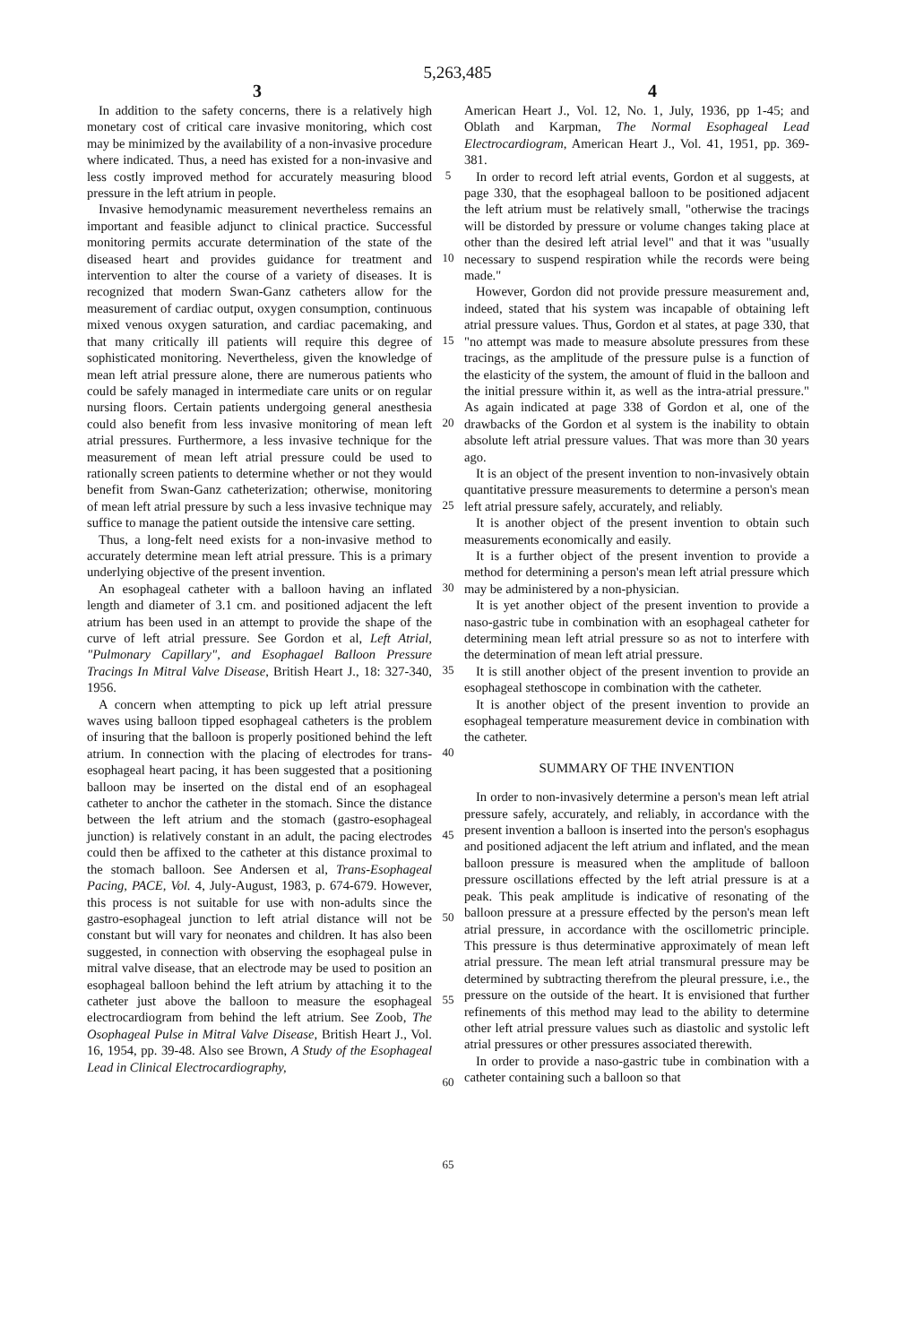5,263,485
3 4
In addition to the safety concerns, there is a relatively high monetary cost of critical care invasive monitoring, which cost may be minimized by the availability of a non-invasive procedure where indicated. Thus, a need has existed for a non-invasive and less costly improved method for accurately measuring blood pressure in the left atrium in people.
Invasive hemodynamic measurement nevertheless remains an important and feasible adjunct to clinical practice. Successful monitoring permits accurate determination of the state of the diseased heart and provides guidance for treatment and intervention to alter the course of a variety of diseases. It is recognized that modern Swan-Ganz catheters allow for the measurement of cardiac output, oxygen consumption, continuous mixed venous oxygen saturation, and cardiac pacemaking, and that many critically ill patients will require this degree of sophisticated monitoring. Nevertheless, given the knowledge of mean left atrial pressure alone, there are numerous patients who could be safely managed in intermediate care units or on regular nursing floors. Certain patients undergoing general anesthesia could also benefit from less invasive monitoring of mean left atrial pressures. Furthermore, a less invasive technique for the measurement of mean left atrial pressure could be used to rationally screen patients to determine whether or not they would benefit from Swan-Ganz catheterization; otherwise, monitoring of mean left atrial pressure by such a less invasive technique may suffice to manage the patient outside the intensive care setting.
Thus, a long-felt need exists for a non-invasive method to accurately determine mean left atrial pressure. This is a primary underlying objective of the present invention.
An esophageal catheter with a balloon having an inflated length and diameter of 3.1 cm. and positioned adjacent the left atrium has been used in an attempt to provide the shape of the curve of left atrial pressure. See Gordon et al, Left Atrial, "Pulmonary Capillary", and Esophagael Balloon Pressure Tracings In Mitral Valve Disease, British Heart J., 18: 327-340, 1956.
A concern when attempting to pick up left atrial pressure waves using balloon tipped esophageal catheters is the problem of insuring that the balloon is properly positioned behind the left atrium. In connection with the placing of electrodes for trans-esophageal heart pacing, it has been suggested that a positioning balloon may be inserted on the distal end of an esophageal catheter to anchor the catheter in the stomach. Since the distance between the left atrium and the stomach (gastro-esophageal junction) is relatively constant in an adult, the pacing electrodes could then be affixed to the catheter at this distance proximal to the stomach balloon. See Andersen et al, Trans-Esophageal Pacing, PACE, Vol. 4, July-August, 1983, p. 674-679. However, this process is not suitable for use with non-adults since the gastro-esophageal junction to left atrial distance will not be constant but will vary for neonates and children. It has also been suggested, in connection with observing the esophageal pulse in mitral valve disease, that an electrode may be used to position an esophageal balloon behind the left atrium by attaching it to the catheter just above the balloon to measure the esophageal electrocardiogram from behind the left atrium. See Zoob, The Osophageal Pulse in Mitral Valve Disease, British Heart J., Vol. 16, 1954, pp. 39-48. Also see Brown, A Study of the Esophageal Lead in Clinical Electrocardiography,
5
10
15
20
25
30
35
40
45
50
55
60
65
American Heart J., Vol. 12, No. 1, July, 1936, pp 1-45; and Oblath and Karpman, The Normal Esophageal Lead Electrocardiogram, American Heart J., Vol. 41, 1951, pp. 369-381.
In order to record left atrial events, Gordon et al suggests, at page 330, that the esophageal balloon to be positioned adjacent the left atrium must be relatively small, "otherwise the tracings will be distorded by pressure or volume changes taking place at other than the desired left atrial level" and that it was "usually necessary to suspend respiration while the records were being made."
However, Gordon did not provide pressure measurement and, indeed, stated that his system was incapable of obtaining left atrial pressure values. Thus, Gordon et al states, at page 330, that "no attempt was made to measure absolute pressures from these tracings, as the amplitude of the pressure pulse is a function of the elasticity of the system, the amount of fluid in the balloon and the initial pressure within it, as well as the intra-atrial pressure." As again indicated at page 338 of Gordon et al, one of the drawbacks of the Gordon et al system is the inability to obtain absolute left atrial pressure values. That was more than 30 years ago.
It is an object of the present invention to non-invasively obtain quantitative pressure measurements to determine a person's mean left atrial pressure safely, accurately, and reliably.
It is another object of the present invention to obtain such measurements economically and easily.
It is a further object of the present invention to provide a method for determining a person's mean left atrial pressure which may be administered by a non-physician.
It is yet another object of the present invention to provide a naso-gastric tube in combination with an esophageal catheter for determining mean left atrial pressure so as not to interfere with the determination of mean left atrial pressure.
It is still another object of the present invention to provide an esophageal stethoscope in combination with the catheter.
It is another object of the present invention to provide an esophageal temperature measurement device in combination with the catheter.
SUMMARY OF THE INVENTION
In order to non-invasively determine a person's mean left atrial pressure safely, accurately, and reliably, in accordance with the present invention a balloon is inserted into the person's esophagus and positioned adjacent the left atrium and inflated, and the mean balloon pressure is measured when the amplitude of balloon pressure oscillations effected by the left atrial pressure is at a peak. This peak amplitude is indicative of resonating of the balloon pressure at a pressure effected by the person's mean left atrial pressure, in accordance with the oscillometric principle. This pressure is thus determinative approximately of mean left atrial pressure. The mean left atrial transmural pressure may be determined by subtracting therefrom the pleural pressure, i.e., the pressure on the outside of the heart. It is envisioned that further refinements of this method may lead to the ability to determine other left atrial pressure values such as diastolic and systolic left atrial pressures or other pressures associated therewith.
In order to provide a naso-gastric tube in combination with a catheter containing such a balloon so that